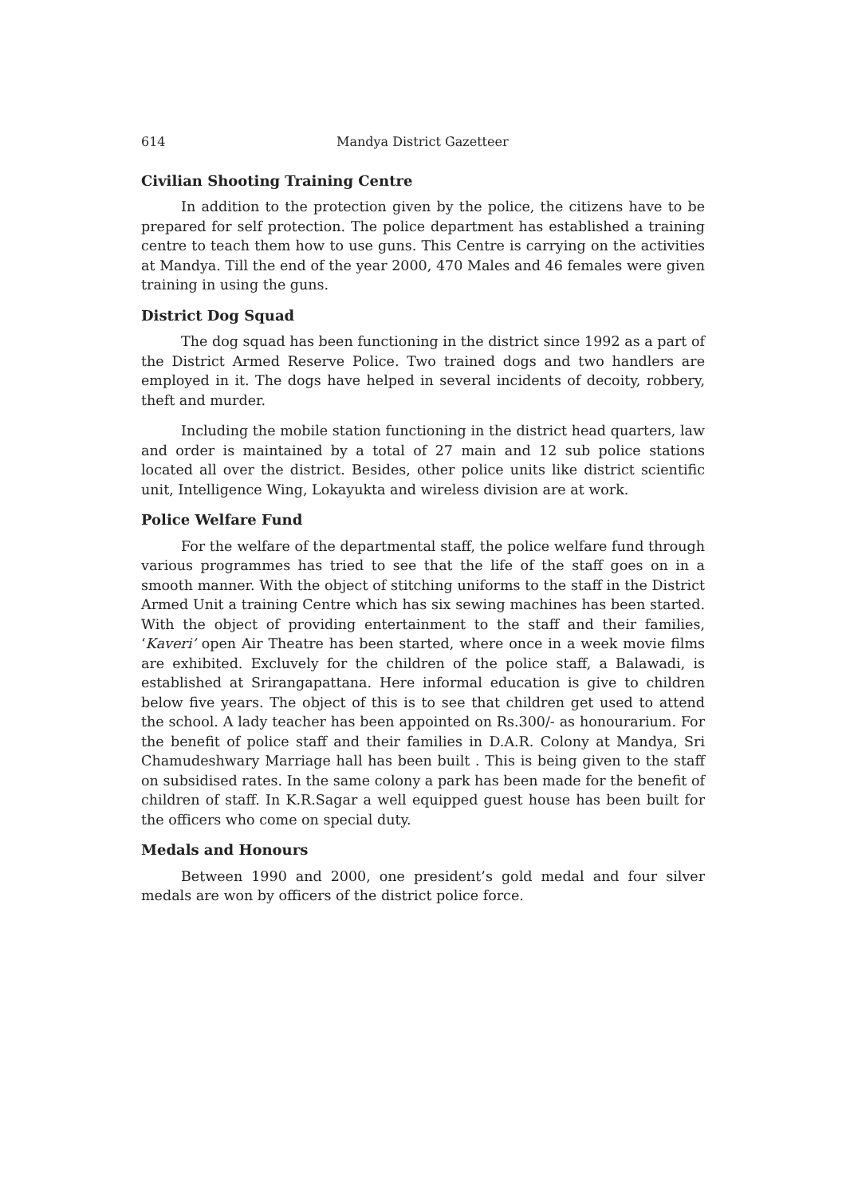614 Mandya District Gazetteer
Civilian Shooting Training Centre
In addition to the protection given by the police, the citizens have to be prepared for self protection. The police department has established a training centre to teach them how to use guns. This Centre is carrying on the activities at Mandya. Till the end of the year 2000, 470 Males and 46 females were given training in using the guns.
District Dog Squad
The dog squad has been functioning in the district since 1992 as a part of the District Armed Reserve Police. Two trained dogs and two handlers are employed in it. The dogs have helped in several incidents of decoity, robbery, theft and murder.
Including the mobile station functioning in the district head quarters, law and order is maintained by a total of 27 main and 12 sub police stations located all over the district. Besides, other police units like district scientific unit, Intelligence Wing, Lokayukta and wireless division are at work.
Police Welfare Fund
For the welfare of the departmental staff, the police welfare fund through various programmes has tried to see that the life of the staff goes on in a smooth manner. With the object of stitching uniforms to the staff in the District Armed Unit a training Centre which has six sewing machines has been started. With the object of providing entertainment to the staff and their families, ‘Kaveri’ open Air Theatre has been started, where once in a week movie films are exhibited. Excluvely for the children of the police staff, a Balawadi, is established at Srirangapattana. Here informal education is give to children below five years. The object of this is to see that children get used to attend the school. A lady teacher has been appointed on Rs.300/- as honourarium. For the benefit of police staff and their families in D.A.R. Colony at Mandya, Sri Chamudeshwary Marriage hall has been built . This is being given to the staff on subsidised rates. In the same colony a park has been made for the benefit of children of staff. In K.R.Sagar a well equipped guest house has been built for the officers who come on special duty.
Medals and Honours
Between 1990 and 2000, one president’s gold medal and four silver medals are won by officers of the district police force.